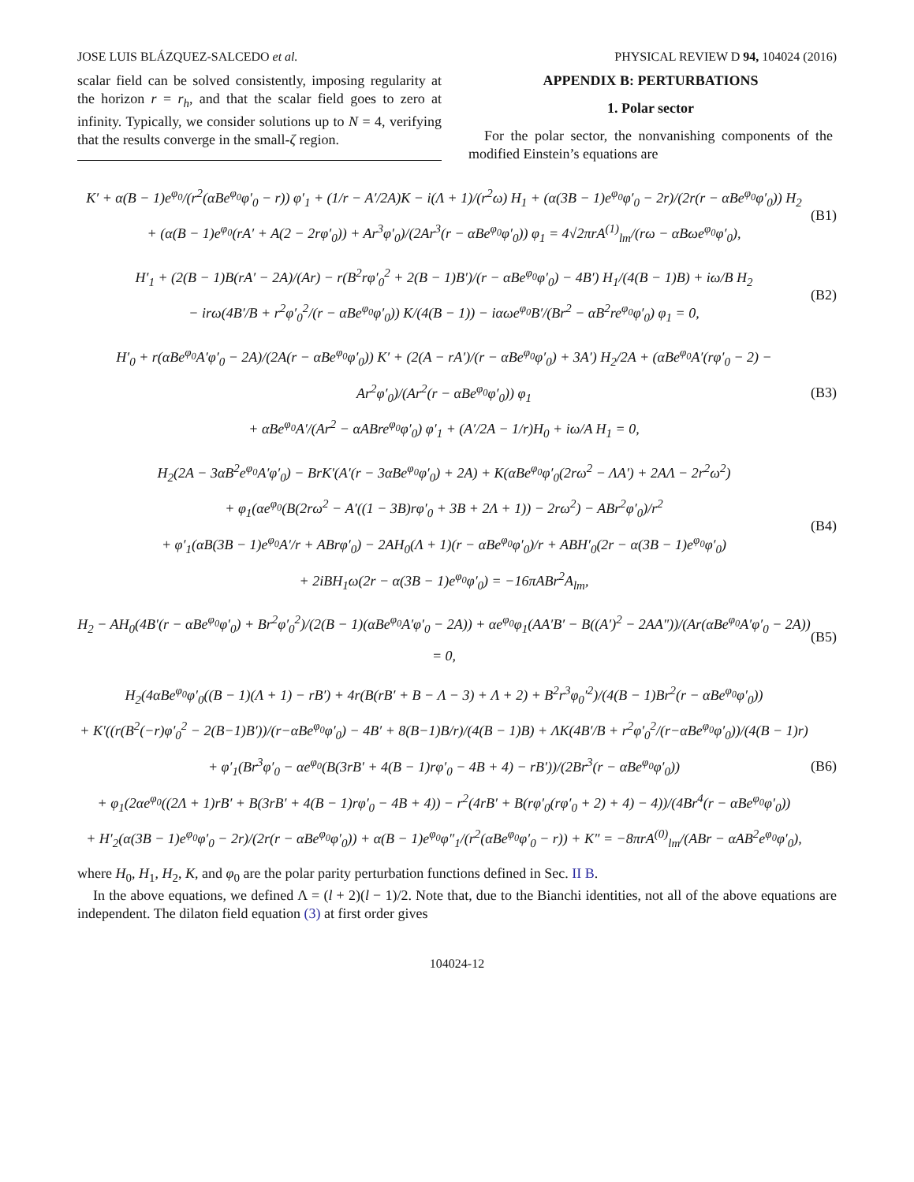JOSE LUIS BLÁZQUEZ-SALCEDO et al. PHYSICAL REVIEW D 94, 104024 (2016)
scalar field can be solved consistently, imposing regularity at the horizon r = r<sub>h</sub>, and that the scalar field goes to zero at infinity. Typically, we consider solutions up to N = 4, verifying that the results converge in the small-ζ region.
APPENDIX B: PERTURBATIONS
1. Polar sector
For the polar sector, the nonvanishing components of the modified Einstein’s equations are
K′ + α(B − 1)e<sup>φ<sub>0</sub></sup>/(r<sup>2</sup>(αBe<sup>φ<sub>0</sub></sup>φ′<sub>0</sub> − r)) φ′<sub>1</sub> + (1/r − A′/2A)K − i(Λ + 1)/(r<sup>2</sup>ω) H<sub>1</sub> + (α(3B − 1)e<sup>φ<sub>0</sub></sup>φ′<sub>0</sub> − 2r)/(2r(r − αBe<sup>φ<sub>0</sub></sup>φ′<sub>0</sub>)) H<sub>2</sub>
+ (α(B − 1)e<sup>φ<sub>0</sub></sup>(rA′ + A(2 − 2rφ′<sub>0</sub>)) + Ar<sup>3</sup>φ′<sub>0</sub>)/(2Ar<sup>3</sup>(r − αBe<sup>φ<sub>0</sub></sup>φ′<sub>0</sub>)) φ<sub>1</sub> = 4√2πrA<sup>(1)</sup><sub>lm</sub>/(rω − αBωe<sup>φ<sub>0</sub></sup>φ′<sub>0</sub>),
(B1)
H′<sub>1</sub> + (2(B − 1)B(rA′ − 2A)/(Ar) − r(B<sup>2</sup>rφ′<sub>0</sub><sup>2</sup> + 2(B − 1)B′)/(r − αBe<sup>φ<sub>0</sub></sup>φ′<sub>0</sub>) − 4B′) H<sub>1</sub>/(4(B − 1)B) + iω/B H<sub>2</sub>
− irω(4B′/B + r<sup>2</sup>φ′<sub>0</sub><sup>2</sup>/(r − αBe<sup>φ<sub>0</sub></sup>φ′<sub>0</sub>)) K/(4(B − 1)) − iαωe<sup>φ<sub>0</sub></sup>B′/(Br<sup>2</sup> − αB<sup>2</sup>re<sup>φ<sub>0</sub></sup>φ′<sub>0</sub>) φ<sub>1</sub> = 0,
(B2)
H′<sub>0</sub> + r(αBe<sup>φ<sub>0</sub></sup>A′φ′<sub>0</sub> − 2A)/(2A(r − αBe<sup>φ<sub>0</sub></sup>φ′<sub>0</sub>)) K′ + (2(A − rA′)/(r − αBe<sup>φ<sub>0</sub></sup>φ′<sub>0</sub>) + 3A′) H<sub>2</sub>/2A + (αBe<sup>φ<sub>0</sub></sup>A′(rφ′<sub>0</sub> − 2) − Ar<sup>2</sup>φ′<sub>0</sub>)/(Ar<sup>2</sup>(r − αBe<sup>φ<sub>0</sub></sup>φ′<sub>0</sub>)) φ<sub>1</sub>
+ αBe<sup>φ<sub>0</sub></sup>A′/(Ar<sup>2</sup> − αABre<sup>φ<sub>0</sub></sup>φ′<sub>0</sub>) φ′<sub>1</sub> + (A′/2A − 1/r)H<sub>0</sub> + iω/A H<sub>1</sub> = 0,
(B3)
H<sub>2</sub>(2A − 3αB<sup>2</sup>e<sup>φ<sub>0</sub></sup>A′φ′<sub>0</sub>) − BrK′(A′(r − 3αBe<sup>φ<sub>0</sub></sup>φ′<sub>0</sub>) + 2A) + K(αBe<sup>φ<sub>0</sub></sup>φ′<sub>0</sub>(2rω<sup>2</sup> − ΛA′) + 2AΛ − 2r<sup>2</sup>ω<sup>2</sup>)
+ φ<sub>1</sub>(αe<sup>φ<sub>0</sub></sup>(B(2rω<sup>2</sup> − A′((1 − 3B)rφ′<sub>0</sub> + 3B + 2Λ + 1)) − 2rω<sup>2</sup>) − ABr<sup>2</sup>φ′<sub>0</sub>)/r<sup>2</sup>
+ φ′<sub>1</sub>(αB(3B − 1)e<sup>φ<sub>0</sub></sup>A′/r + ABrφ′<sub>0</sub>) − 2AH<sub>0</sub>(Λ + 1)(r − αBe<sup>φ<sub>0</sub></sup>φ′<sub>0</sub>)/r + ABH′<sub>0</sub>(2r − α(3B − 1)e<sup>φ<sub>0</sub></sup>φ′<sub>0</sub>)
+ 2iBH<sub>1</sub>ω(2r − α(3B − 1)e<sup>φ<sub>0</sub></sup>φ′<sub>0</sub>) = −16πABr<sup>2</sup>A<sub>lm</sub>,
(B4)
H<sub>2</sub> − AH<sub>0</sub>(4B′(r − αBe<sup>φ<sub>0</sub></sup>φ′<sub>0</sub>) + Br<sup>2</sup>φ′<sub>0</sub><sup>2</sup>)/(2(B − 1)(αBe<sup>φ<sub>0</sub></sup>A′φ′<sub>0</sub> − 2A)) + αe<sup>φ<sub>0</sub></sup>φ<sub>1</sub>(AA′B′ − B((A′)<sup>2</sup> − 2AA″))/(Ar(αBe<sup>φ<sub>0</sub></sup>A′φ′<sub>0</sub> − 2A)) = 0,
(B5)
H<sub>2</sub>(4αBe<sup>φ<sub>0</sub></sup>φ′<sub>0</sub>((B − 1)(Λ + 1) − rB′) + 4r(B(rB′ + B − Λ − 3) + Λ + 2) + B<sup>2</sup>r<sup>3</sup>φ<sub>0</sub>′<sup>2</sup>)/(4(B − 1)Br<sup>2</sup>(r − αBe<sup>φ<sub>0</sub></sup>φ′<sub>0</sub>))
+ K′((r(B<sup>2</sup>(−r)φ′<sub>0</sub><sup>2</sup> − 2(B−1)B′))/(r−αBe<sup>φ<sub>0</sub></sup>φ′<sub>0</sub>) − 4B′ + 8(B−1)B/r)/(4(B − 1)B) + ΛK(4B′/B + r<sup>2</sup>φ′<sub>0</sub><sup>2</sup>/(r−αBe<sup>φ<sub>0</sub></sup>φ′<sub>0</sub>))/(4(B − 1)r)
+ φ′<sub>1</sub>(Br<sup>3</sup>φ′<sub>0</sub> − αe<sup>φ<sub>0</sub></sup>(B(3rB′ + 4(B − 1)rφ′<sub>0</sub> − 4B + 4) − rB′))/(2Br<sup>3</sup>(r − αBe<sup>φ<sub>0</sub></sup>φ′<sub>0</sub>))
+ φ<sub>1</sub>(2αe<sup>φ<sub>0</sub></sup>((2Λ + 1)rB′ + B(3rB′ + 4(B − 1)rφ′<sub>0</sub> − 4B + 4)) − r<sup>2</sup>(4rB′ + B(rφ′<sub>0</sub>(rφ′<sub>0</sub> + 2) + 4) − 4))/(4Br<sup>4</sup>(r − αBe<sup>φ<sub>0</sub></sup>φ′<sub>0</sub>))
+ H′<sub>2</sub>(α(3B − 1)e<sup>φ<sub>0</sub></sup>φ′<sub>0</sub> − 2r)/(2r(r − αBe<sup>φ<sub>0</sub></sup>φ′<sub>0</sub>)) + α(B − 1)e<sup>φ<sub>0</sub></sup>φ″<sub>1</sub>/(r<sup>2</sup>(αBe<sup>φ<sub>0</sub></sup>φ′<sub>0</sub> − r)) + K″ = −8πrA<sup>(0)</sup><sub>lm</sub>/(ABr − αAB<sup>2</sup>e<sup>φ<sub>0</sub></sup>φ′<sub>0</sub>),
(B6)
where H<sub>0</sub>, H<sub>1</sub>, H<sub>2</sub>, K, and φ<sub>0</sub> are the polar parity perturbation functions defined in Sec. II B.
In the above equations, we defined Λ = (l + 2)(l − 1)/2. Note that, due to the Bianchi identities, not all of the above equations are independent. The dilaton field equation (3) at first order gives
104024-12